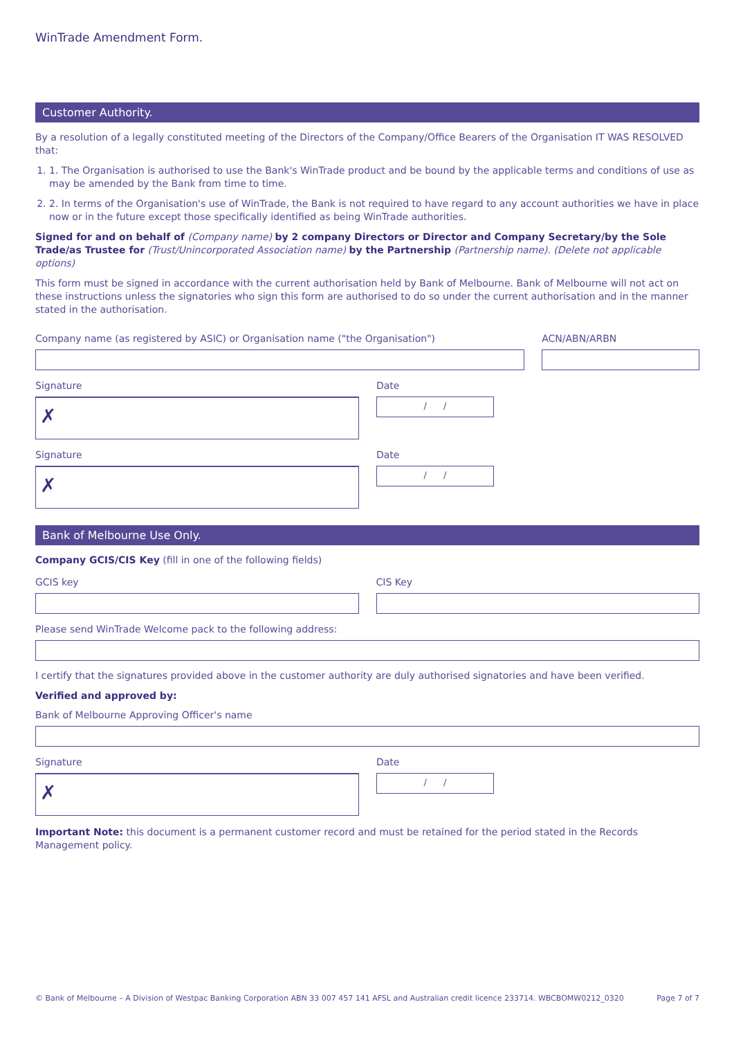WinTrade Amendment Form.
Customer Authority.
By a resolution of a legally constituted meeting of the Directors of the Company/Office Bearers of the Organisation IT WAS RESOLVED that:
1. 1. The Organisation is authorised to use the Bank's WinTrade product and be bound by the applicable terms and conditions of use as may be amended by the Bank from time to time.
2. 2. In terms of the Organisation's use of WinTrade, the Bank is not required to have regard to any account authorities we have in place now or in the future except those specifically identified as being WinTrade authorities.
Signed for and on behalf of (Company name) by 2 company Directors or Director and Company Secretary/by the Sole Trade/as Trustee for (Trust/Unincorporated Association name) by the Partnership (Partnership name). (Delete not applicable options)
This form must be signed in accordance with the current authorisation held by Bank of Melbourne. Bank of Melbourne will not act on these instructions unless the signatories who sign this form are authorised to do so under the current authorisation and in the manner stated in the authorisation.
Company name (as registered by ASIC) or Organisation name ("the Organisation") ACN/ABN/ARBN
Signature
✗
Date
/ /
Signature
✗
Date
/ /
Bank of Melbourne Use Only.
Company GCIS/CIS Key (fill in one of the following fields)
GCIS key CIS Key
Please send WinTrade Welcome pack to the following address:
I certify that the signatures provided above in the customer authority are duly authorised signatories and have been verified.
Verified and approved by:
Bank of Melbourne Approving Officer's name
Signature
✗
Date
/ /
Important Note: this document is a permanent customer record and must be retained for the period stated in the Records Management policy.
© Bank of Melbourne – A Division of Westpac Banking Corporation ABN 33 007 457 141 AFSL and Australian credit licence 233714. WBCBOMW0212_0320 Page 7 of 7